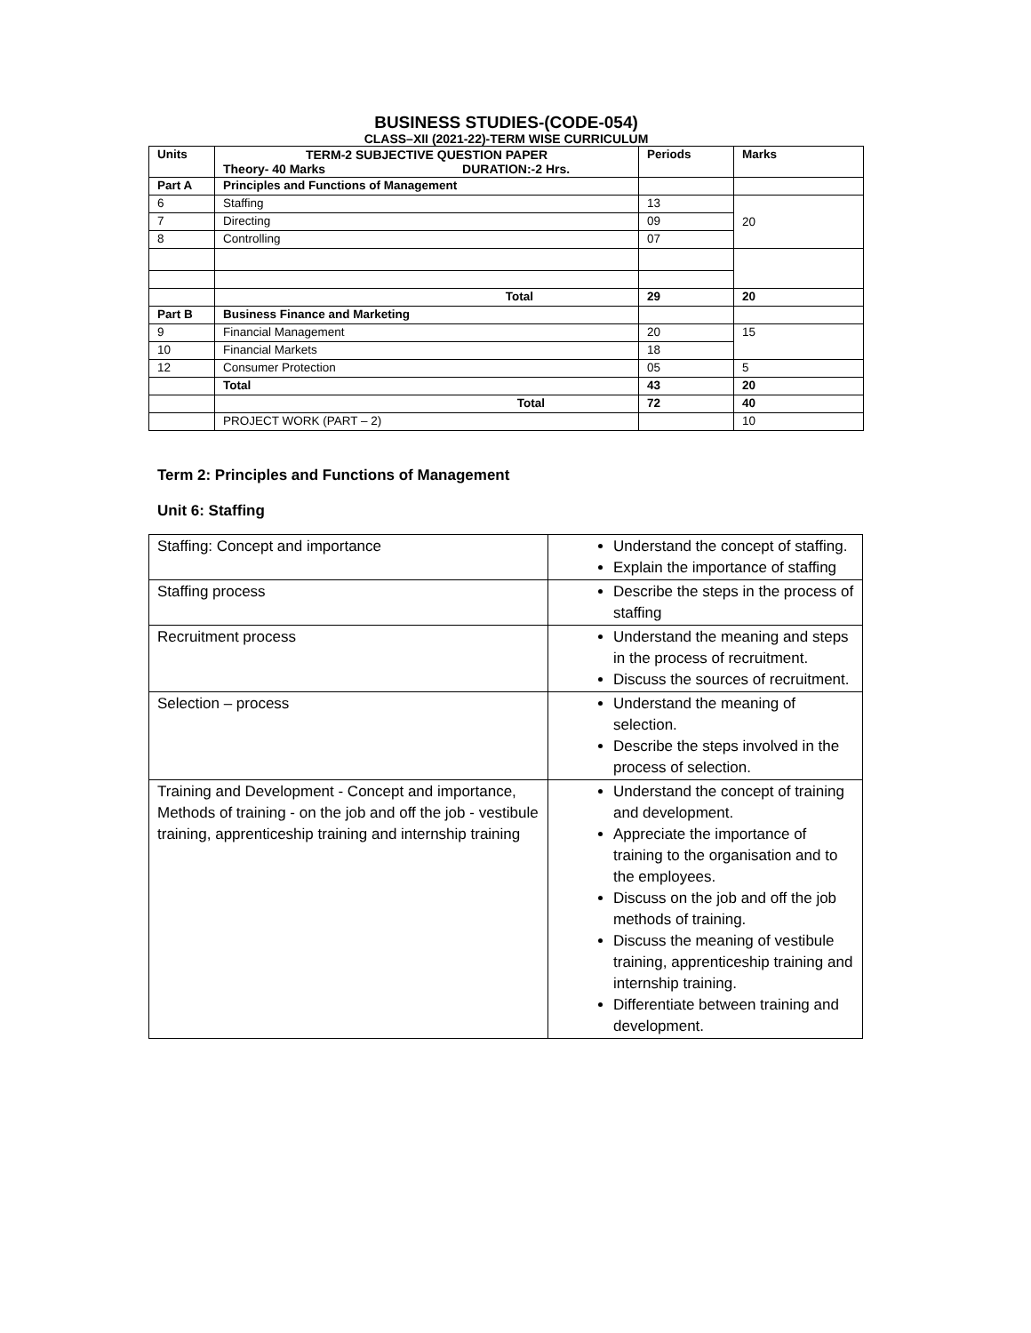BUSINESS STUDIES-(CODE-054)
CLASS–XII (2021-22)-TERM WISE CURRICULUM
| Units | TERM-2 SUBJECTIVE QUESTION PAPER Theory- 40 Marks DURATION:-2 Hrs. | Periods | Marks |
| Part A | Principles and Functions of Management | | |
| 6 | Staffing | 13 | 20 |
| 7 | Directing | 09 | |
| 8 | Controlling | 07 | |
| | Total | 29 | 20 |
| Part B | Business Finance and Marketing | | |
| 9 | Financial Management | 20 | 15 |
| 10 | Financial Markets | 18 | |
| 12 | Consumer Protection | 05 | 5 |
| | Total | 43 | 20 |
| | Total | 72 | 40 |
| | PROJECT WORK (PART – 2) | | 10 |
Term 2: Principles and Functions of Management
Unit 6: Staffing
| Staffing: Concept and importance | Understand the concept of staffing. Explain the importance of staffing |
| Staffing process | Describe the steps in the process of staffing |
| Recruitment process | Understand the meaning and steps in the process of recruitment. Discuss the sources of recruitment. |
| Selection – process | Understand the meaning of selection. Describe the steps involved in the process of selection. |
| Training and Development - Concept and importance, Methods of training - on the job and off the job - vestibule training, apprenticeship training and internship training | Understand the concept of training and development. Appreciate the importance of training to the organisation and to the employees. Discuss on the job and off the job methods of training. Discuss the meaning of vestibule training, apprenticeship training and internship training. Differentiate between training and development. |